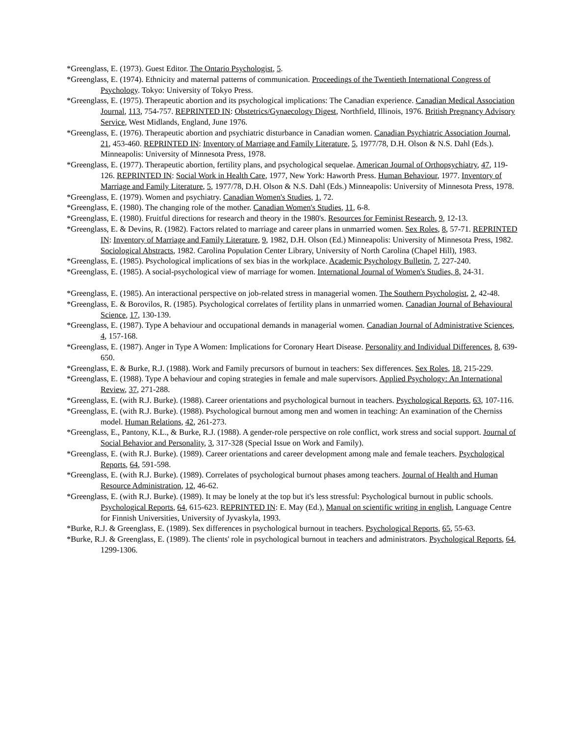*Greenglass, E. (1973). Guest Editor. The Ontario Psychologist, 5.
*Greenglass, E. (1974). Ethnicity and maternal patterns of communication. Proceedings of the Twentieth International Congress of Psychology. Tokyo: University of Tokyo Press.
*Greenglass, E. (1975). Therapeutic abortion and its psychological implications: The Canadian experience. Canadian Medical Association Journal, 113, 754-757. REPRINTED IN: Obstetrics/Gynaecology Digest, Northfield, Illinois, 1976. British Pregnancy Advisory Service, West Midlands, England, June 1976.
*Greenglass, E. (1976). Therapeutic abortion and psychiatric disturbance in Canadian women. Canadian Psychiatric Association Journal, 21, 453-460. REPRINTED IN: Inventory of Marriage and Family Literature, 5, 1977/78, D.H. Olson & N.S. Dahl (Eds.). Minneapolis: University of Minnesota Press, 1978.
*Greenglass, E. (1977). Therapeutic abortion, fertility plans, and psychological sequelae. American Journal of Orthopsychiatry, 47, 119-126. REPRINTED IN: Social Work in Health Care, 1977, New York: Haworth Press. Human Behaviour, 1977. Inventory of Marriage and Family Literature, 5, 1977/78, D.H. Olson & N.S. Dahl (Eds.) Minneapolis: University of Minnesota Press, 1978.
*Greenglass, E. (1979). Women and psychiatry. Canadian Women's Studies, 1, 72.
*Greenglass, E. (1980). The changing role of the mother. Canadian Women's Studies, 11, 6-8.
*Greenglass, E. (1980). Fruitful directions for research and theory in the 1980's. Resources for Feminist Research, 9, 12-13.
*Greenglass, E. & Devins, R. (1982). Factors related to marriage and career plans in unmarried women. Sex Roles, 8, 57-71. REPRINTED IN: Inventory of Marriage and Family Literature, 9, 1982, D.H. Olson (Ed.) Minneapolis: University of Minnesota Press, 1982. Sociological Abstracts, 1982. Carolina Population Center Library, University of North Carolina (Chapel Hill), 1983.
*Greenglass, E. (1985). Psychological implications of sex bias in the workplace. Academic Psychology Bulletin, 7, 227-240.
*Greenglass, E. (1985). A social-psychological view of marriage for women. International Journal of Women's Studies, 8, 24-31.
*Greenglass, E. (1985). An interactional perspective on job-related stress in managerial women. The Southern Psychologist, 2, 42-48.
*Greenglass, E. & Borovilos, R. (1985). Psychological correlates of fertility plans in unmarried women. Canadian Journal of Behavioural Science, 17, 130-139.
*Greenglass, E. (1987). Type A behaviour and occupational demands in managerial women. Canadian Journal of Administrative Sciences, 4, 157-168.
*Greenglass, E. (1987). Anger in Type A Women: Implications for Coronary Heart Disease. Personality and Individual Differences, 8, 639-650.
*Greenglass, E. & Burke, R.J. (1988). Work and Family precursors of burnout in teachers: Sex differences. Sex Roles, 18, 215-229.
*Greenglass, E. (1988). Type A behaviour and coping strategies in female and male supervisors. Applied Psychology: An International Review, 37, 271-288.
*Greenglass, E. (with R.J. Burke). (1988). Career orientations and psychological burnout in teachers. Psychological Reports, 63, 107-116.
*Greenglass, E. (with R.J. Burke). (1988). Psychological burnout among men and women in teaching: An examination of the Cherniss model. Human Relations, 42, 261-273.
*Greenglass, E., Pantony, K.L., & Burke, R.J. (1988). A gender-role perspective on role conflict, work stress and social support. Journal of Social Behavior and Personality, 3, 317-328 (Special Issue on Work and Family).
*Greenglass, E. (with R.J. Burke). (1989). Career orientations and career development among male and female teachers. Psychological Reports, 64, 591-598.
*Greenglass, E. (with R.J. Burke). (1989). Correlates of psychological burnout phases among teachers. Journal of Health and Human Resource Administration, 12, 46-62.
*Greenglass, E. (with R.J. Burke). (1989). It may be lonely at the top but it's less stressful: Psychological burnout in public schools. Psychological Reports, 64, 615-623. REPRINTED IN: E. May (Ed.), Manual on scientific writing in english, Language Centre for Finnish Universities, University of Jyvaskyla, 1993.
*Burke, R.J. & Greenglass, E. (1989). Sex differences in psychological burnout in teachers. Psychological Reports, 65, 55-63.
*Burke, R.J. & Greenglass, E. (1989). The clients' role in psychological burnout in teachers and administrators. Psychological Reports, 64, 1299-1306.